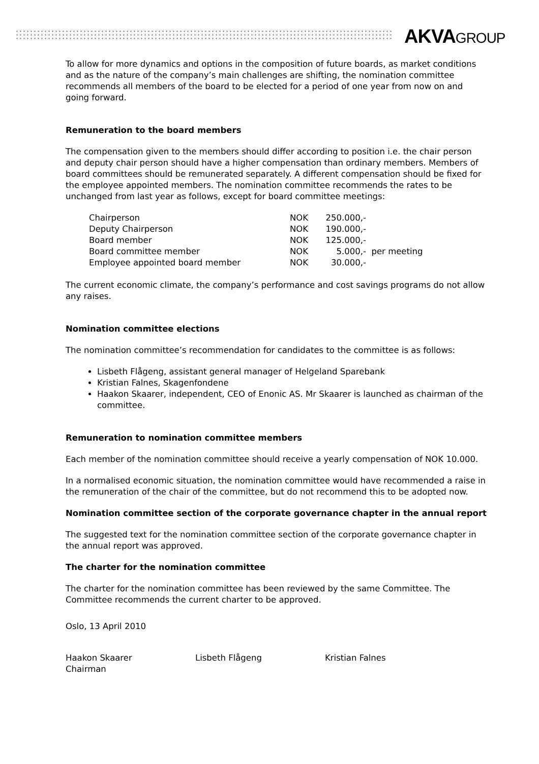AKVAGROUP
To allow for more dynamics and options in the composition of future boards, as market conditions and as the nature of the company’s main challenges are shifting, the nomination committee recommends all members of the board to be elected for a period of one year from now on and going forward.
Remuneration to the board members
The compensation given to the members should differ according to position i.e. the chair person and deputy chair person should have a higher compensation than ordinary members. Members of board committees should be remunerated separately. A different compensation should be fixed for the employee appointed members. The nomination committee recommends the rates to be unchanged from last year as follows, except for board committee meetings:
| Chairperson | NOK | 250.000,- | |
| Deputy Chairperson | NOK | 190.000,- | |
| Board member | NOK | 125.000,- | |
| Board committee member | NOK | 5.000,- | per meeting |
| Employee appointed board member | NOK | 30.000,- | |
The current economic climate, the company’s performance and cost savings programs do not allow any raises.
Nomination committee elections
The nomination committee’s recommendation for candidates to the committee is as follows:
Lisbeth Flågeng, assistant general manager of Helgeland Sparebank
Kristian Falnes, Skagenfondene
Haakon Skaarer, independent, CEO of Enonic AS. Mr Skaarer is launched as chairman of the committee.
Remuneration to nomination committee members
Each member of the nomination committee should receive a yearly compensation of NOK 10.000.
In a normalised economic situation, the nomination committee would have recommended a raise in the remuneration of the chair of the committee, but do not recommend this to be adopted now.
Nomination committee section of the corporate governance chapter in the annual report
The suggested text for the nomination committee section of the corporate governance chapter in the annual report was approved.
The charter for the nomination committee
The charter for the nomination committee has been reviewed by the same Committee. The Committee recommends the current charter to be approved.
Oslo, 13 April 2010
Haakon Skaarer
Chairman
Lisbeth Flågeng Kristian Falnes